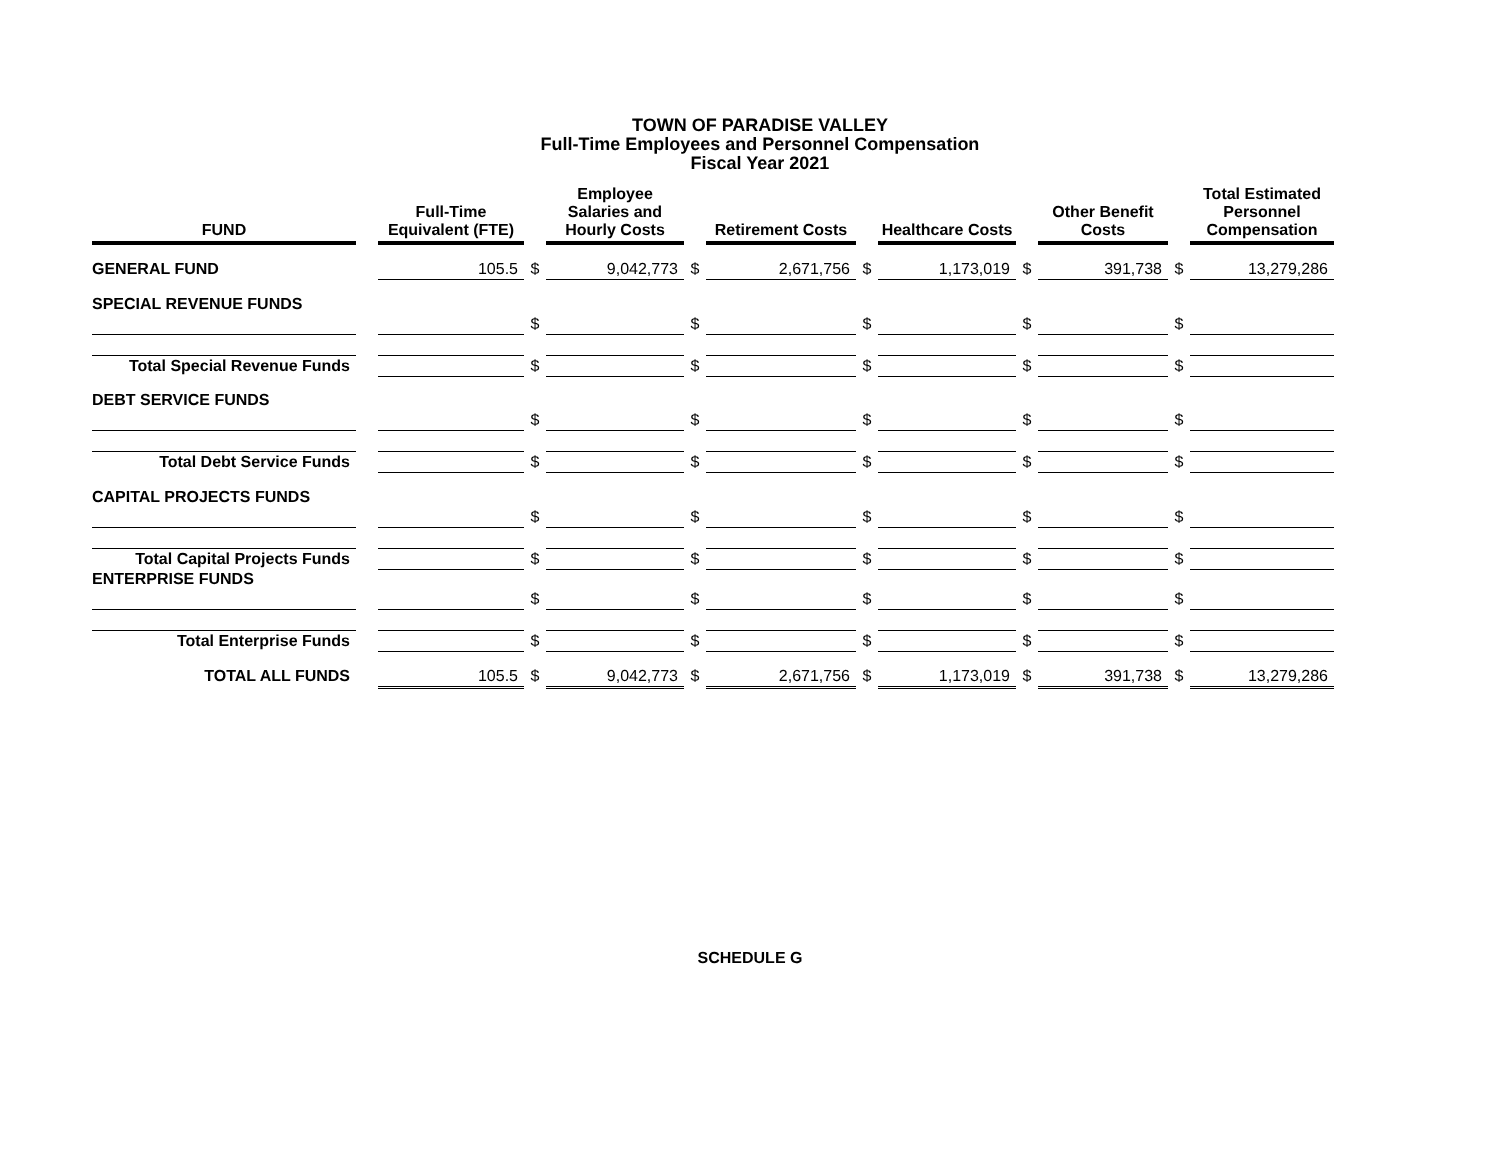TOWN OF PARADISE VALLEY
Full-Time Employees and Personnel Compensation
Fiscal Year 2021
| FUND | | Full-Time Equivalent (FTE) | | Employee Salaries and Hourly Costs | | Retirement Costs | | Healthcare Costs | | Other Benefit Costs | | Total Estimated Personnel Compensation |
| GENERAL FUND | | 105.5 | $ | 9,042,773 | $ | 2,671,756 | $ | 1,173,019 | $ | 391,738 | $ | 13,279,286 |
| SPECIAL REVENUE FUNDS | | | | | | | | | | | | |
| | | | $ | | $ | | $ | | $ | | $ | |
| Total Special Revenue Funds | | | $ | | $ | | $ | | $ | | $ | |
| DEBT SERVICE FUNDS | | | | | | | | | | | | |
| | | | $ | | $ | | $ | | $ | | $ | |
| Total Debt Service Funds | | | $ | | $ | | $ | | $ | | $ | |
| CAPITAL PROJECTS FUNDS | | | | | | | | | | | | |
| | | | $ | | $ | | $ | | $ | | $ | |
| Total Capital Projects Funds | | | $ | | $ | | $ | | $ | | $ | |
| ENTERPRISE FUNDS | | | | | | | | | | | | |
| | | | $ | | $ | | $ | | $ | | $ | |
| Total Enterprise Funds | | | $ | | $ | | $ | | $ | | $ | |
| TOTAL ALL FUNDS | | 105.5 | $ | 9,042,773 | $ | 2,671,756 | $ | 1,173,019 | $ | 391,738 | $ | 13,279,286 |
SCHEDULE G